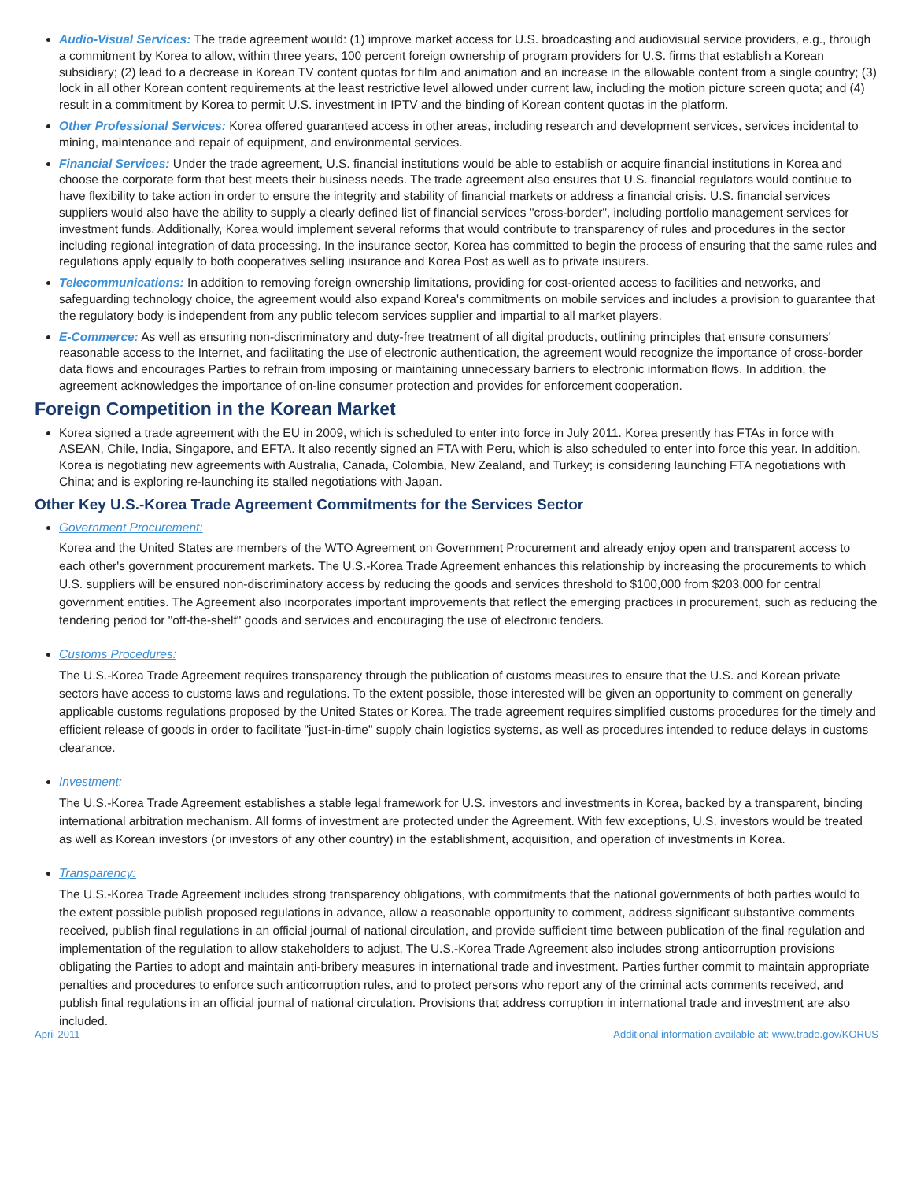Audio-Visual Services: The trade agreement would: (1) improve market access for U.S. broadcasting and audiovisual service providers, e.g., through a commitment by Korea to allow, within three years, 100 percent foreign ownership of program providers for U.S. firms that establish a Korean subsidiary; (2) lead to a decrease in Korean TV content quotas for film and animation and an increase in the allowable content from a single country; (3) lock in all other Korean content requirements at the least restrictive level allowed under current law, including the motion picture screen quota; and (4) result in a commitment by Korea to permit U.S. investment in IPTV and the binding of Korean content quotas in the platform.
Other Professional Services: Korea offered guaranteed access in other areas, including research and development services, services incidental to mining, maintenance and repair of equipment, and environmental services.
Financial Services: Under the trade agreement, U.S. financial institutions would be able to establish or acquire financial institutions in Korea and choose the corporate form that best meets their business needs. The trade agreement also ensures that U.S. financial regulators would continue to have flexibility to take action in order to ensure the integrity and stability of financial markets or address a financial crisis. U.S. financial services suppliers would also have the ability to supply a clearly defined list of financial services "cross-border", including portfolio management services for investment funds. Additionally, Korea would implement several reforms that would contribute to transparency of rules and procedures in the sector including regional integration of data processing. In the insurance sector, Korea has committed to begin the process of ensuring that the same rules and regulations apply equally to both cooperatives selling insurance and Korea Post as well as to private insurers.
Telecommunications: In addition to removing foreign ownership limitations, providing for cost-oriented access to facilities and networks, and safeguarding technology choice, the agreement would also expand Korea's commitments on mobile services and includes a provision to guarantee that the regulatory body is independent from any public telecom services supplier and impartial to all market players.
E-Commerce: As well as ensuring non-discriminatory and duty-free treatment of all digital products, outlining principles that ensure consumers' reasonable access to the Internet, and facilitating the use of electronic authentication, the agreement would recognize the importance of cross-border data flows and encourages Parties to refrain from imposing or maintaining unnecessary barriers to electronic information flows. In addition, the agreement acknowledges the importance of on-line consumer protection and provides for enforcement cooperation.
Foreign Competition in the Korean Market
Korea signed a trade agreement with the EU in 2009, which is scheduled to enter into force in July 2011. Korea presently has FTAs in force with ASEAN, Chile, India, Singapore, and EFTA. It also recently signed an FTA with Peru, which is also scheduled to enter into force this year. In addition, Korea is negotiating new agreements with Australia, Canada, Colombia, New Zealand, and Turkey; is considering launching FTA negotiations with China; and is exploring re-launching its stalled negotiations with Japan.
Other Key U.S.-Korea Trade Agreement Commitments for the Services Sector
Government Procurement:
Korea and the United States are members of the WTO Agreement on Government Procurement and already enjoy open and transparent access to each other's government procurement markets. The U.S.-Korea Trade Agreement enhances this relationship by increasing the procurements to which U.S. suppliers will be ensured non-discriminatory access by reducing the goods and services threshold to $100,000 from $203,000 for central government entities. The Agreement also incorporates important improvements that reflect the emerging practices in procurement, such as reducing the tendering period for "off-the-shelf" goods and services and encouraging the use of electronic tenders.
Customs Procedures:
The U.S.-Korea Trade Agreement requires transparency through the publication of customs measures to ensure that the U.S. and Korean private sectors have access to customs laws and regulations. To the extent possible, those interested will be given an opportunity to comment on generally applicable customs regulations proposed by the United States or Korea. The trade agreement requires simplified customs procedures for the timely and efficient release of goods in order to facilitate "just-in-time" supply chain logistics systems, as well as procedures intended to reduce delays in customs clearance.
Investment:
The U.S.-Korea Trade Agreement establishes a stable legal framework for U.S. investors and investments in Korea, backed by a transparent, binding international arbitration mechanism. All forms of investment are protected under the Agreement. With few exceptions, U.S. investors would be treated as well as Korean investors (or investors of any other country) in the establishment, acquisition, and operation of investments in Korea.
Transparency:
The U.S.-Korea Trade Agreement includes strong transparency obligations, with commitments that the national governments of both parties would to the extent possible publish proposed regulations in advance, allow a reasonable opportunity to comment, address significant substantive comments received, publish final regulations in an official journal of national circulation, and provide sufficient time between publication of the final regulation and implementation of the regulation to allow stakeholders to adjust. The U.S.-Korea Trade Agreement also includes strong anticorruption provisions obligating the Parties to adopt and maintain anti-bribery measures in international trade and investment. Parties further commit to maintain appropriate penalties and procedures to enforce such anticorruption rules, and to protect persons who report any of the criminal acts comments received, and publish final regulations in an official journal of national circulation. Provisions that address corruption in international trade and investment are also included.
April 2011 Additional information available at: www.trade.gov/KORUS